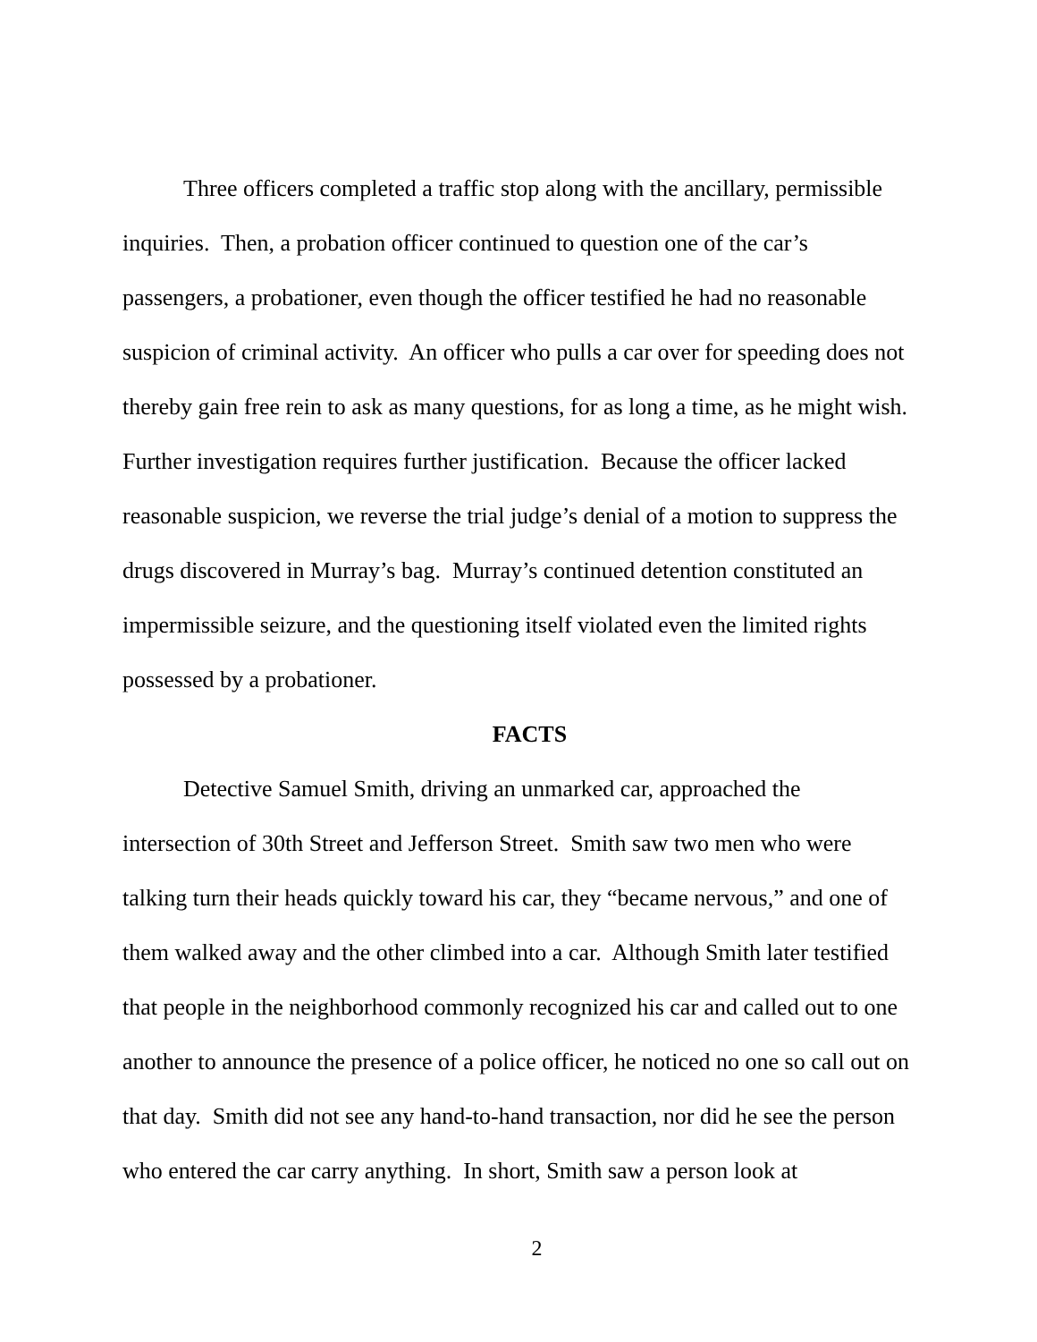Three officers completed a traffic stop along with the ancillary, permissible inquiries. Then, a probation officer continued to question one of the car’s passengers, a probationer, even though the officer testified he had no reasonable suspicion of criminal activity. An officer who pulls a car over for speeding does not thereby gain free rein to ask as many questions, for as long a time, as he might wish. Further investigation requires further justification. Because the officer lacked reasonable suspicion, we reverse the trial judge’s denial of a motion to suppress the drugs discovered in Murray’s bag. Murray’s continued detention constituted an impermissible seizure, and the questioning itself violated even the limited rights possessed by a probationer.
FACTS
Detective Samuel Smith, driving an unmarked car, approached the intersection of 30th Street and Jefferson Street. Smith saw two men who were talking turn their heads quickly toward his car, they “became nervous,” and one of them walked away and the other climbed into a car. Although Smith later testified that people in the neighborhood commonly recognized his car and called out to one another to announce the presence of a police officer, he noticed no one so call out on that day. Smith did not see any hand-to-hand transaction, nor did he see the person who entered the car carry anything. In short, Smith saw a person look at
2